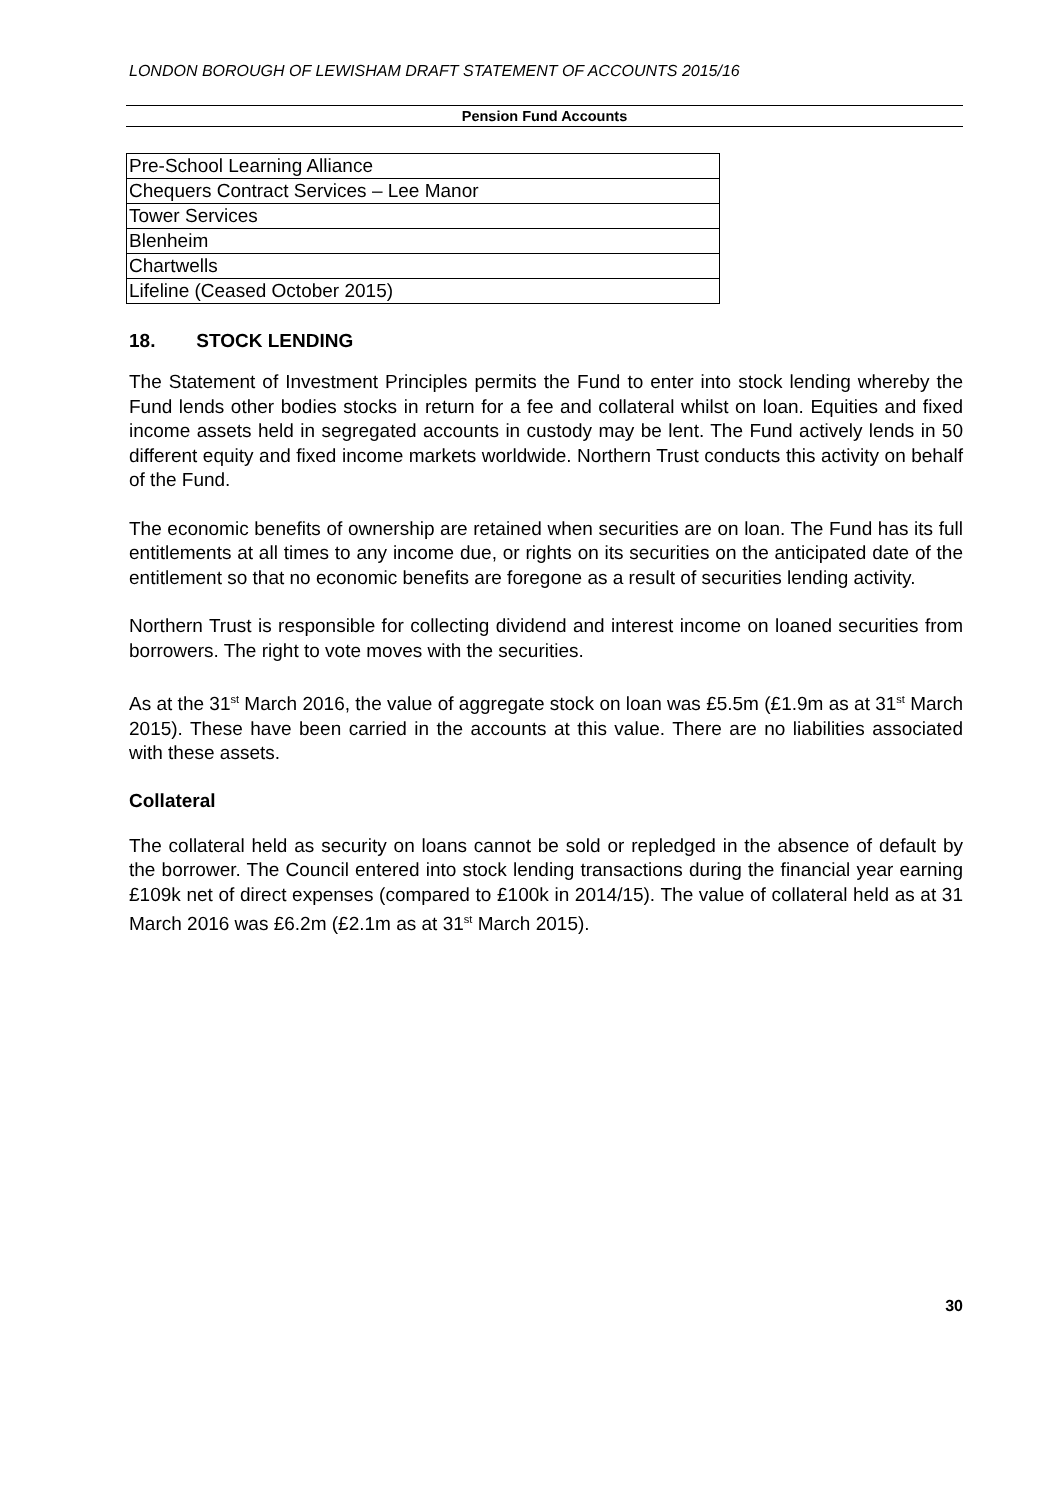LONDON BOROUGH OF LEWISHAM DRAFT STATEMENT OF ACCOUNTS 2015/16
Pension Fund Accounts
| Pre-School Learning Alliance |
| Chequers Contract Services – Lee Manor |
| Tower Services |
| Blenheim |
| Chartwells |
| Lifeline (Ceased October 2015) |
18. STOCK LENDING
The Statement of Investment Principles permits the Fund to enter into stock lending whereby the Fund lends other bodies stocks in return for a fee and collateral whilst on loan. Equities and fixed income assets held in segregated accounts in custody may be lent. The Fund actively lends in 50 different equity and fixed income markets worldwide. Northern Trust conducts this activity on behalf of the Fund.
The economic benefits of ownership are retained when securities are on loan. The Fund has its full entitlements at all times to any income due, or rights on its securities on the anticipated date of the entitlement so that no economic benefits are foregone as a result of securities lending activity.
Northern Trust is responsible for collecting dividend and interest income on loaned securities from borrowers. The right to vote moves with the securities.
As at the 31<sup>st</sup> March 2016, the value of aggregate stock on loan was £5.5m (£1.9m as at 31<sup>st</sup> March 2015). These have been carried in the accounts at this value. There are no liabilities associated with these assets.
Collateral
The collateral held as security on loans cannot be sold or repledged in the absence of default by the borrower. The Council entered into stock lending transactions during the financial year earning £109k net of direct expenses (compared to £100k in 2014/15). The value of collateral held as at 31 March 2016 was £6.2m (£2.1m as at 31<sup>st</sup> March 2015).
30